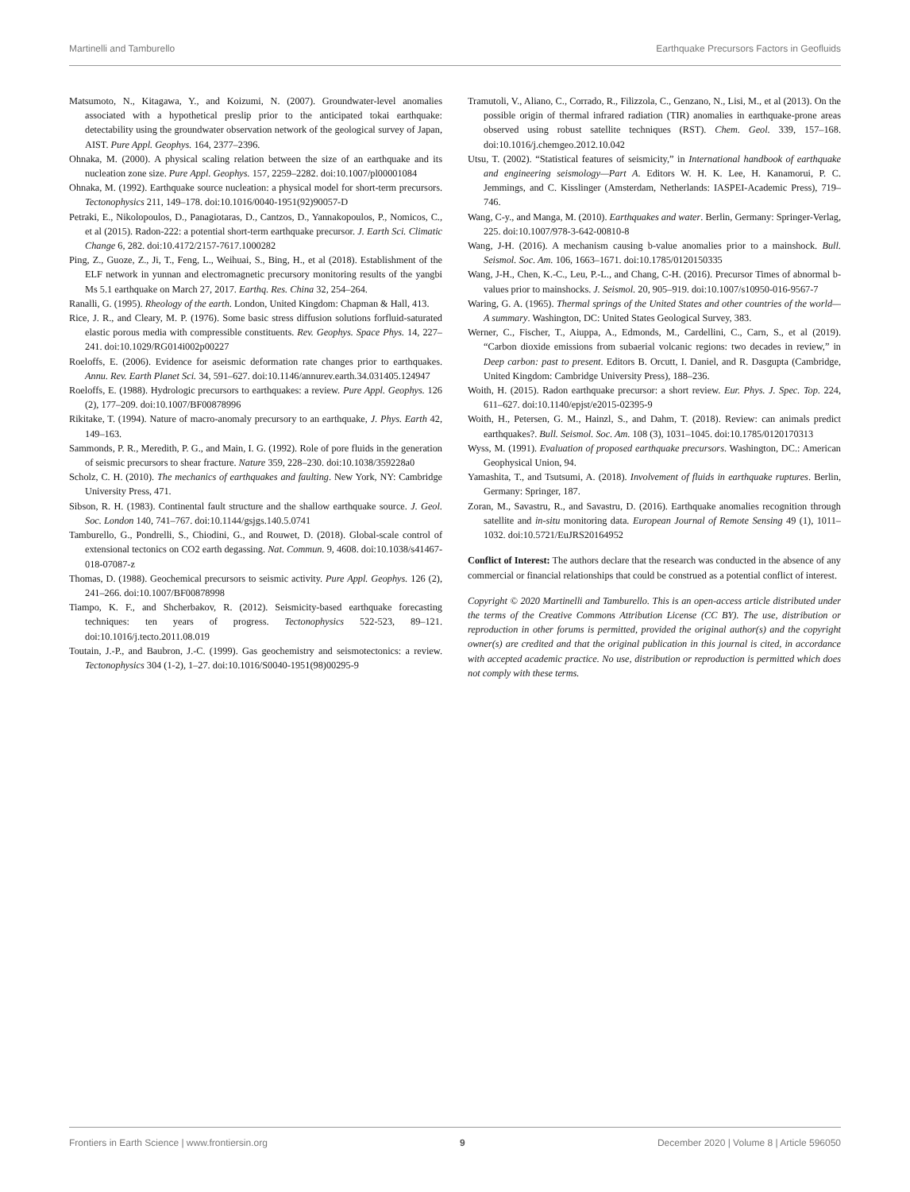Martinelli and Tamburello Earthquake Precursors Factors in Geofluids
Matsumoto, N., Kitagawa, Y., and Koizumi, N. (2007). Groundwater-level anomalies associated with a hypothetical preslip prior to the anticipated tokai earthquake: detectability using the groundwater observation network of the geological survey of Japan, AIST. Pure Appl. Geophys. 164, 2377–2396.
Ohnaka, M. (2000). A physical scaling relation between the size of an earthquake and its nucleation zone size. Pure Appl. Geophys. 157, 2259–2282. doi:10.1007/pl00001084
Ohnaka, M. (1992). Earthquake source nucleation: a physical model for short-term precursors. Tectonophysics 211, 149–178. doi:10.1016/0040-1951(92)90057-D
Petraki, E., Nikolopoulos, D., Panagiotaras, D., Cantzos, D., Yannakopoulos, P., Nomicos, C., et al (2015). Radon-222: a potential short-term earthquake precursor. J. Earth Sci. Climatic Change 6, 282. doi:10.4172/2157-7617.1000282
Ping, Z., Guoze, Z., Ji, T., Feng, L., Weihuai, S., Bing, H., et al (2018). Establishment of the ELF network in yunnan and electromagnetic precursory monitoring results of the yangbi Ms 5.1 earthquake on March 27, 2017. Earthq. Res. China 32, 254–264.
Ranalli, G. (1995). Rheology of the earth. London, United Kingdom: Chapman & Hall, 413.
Rice, J. R., and Cleary, M. P. (1976). Some basic stress diffusion solutions forfluid-saturated elastic porous media with compressible constituents. Rev. Geophys. Space Phys. 14, 227–241. doi:10.1029/RG014i002p00227
Roeloffs, E. (2006). Evidence for aseismic deformation rate changes prior to earthquakes. Annu. Rev. Earth Planet Sci. 34, 591–627. doi:10.1146/annurev.earth.34.031405.124947
Roeloffs, E. (1988). Hydrologic precursors to earthquakes: a review. Pure Appl. Geophys. 126 (2), 177–209. doi:10.1007/BF00878996
Rikitake, T. (1994). Nature of macro-anomaly precursory to an earthquake, J. Phys. Earth 42, 149–163.
Sammonds, P. R., Meredith, P. G., and Main, I. G. (1992). Role of pore fluids in the generation of seismic precursors to shear fracture. Nature 359, 228–230. doi:10.1038/359228a0
Scholz, C. H. (2010). The mechanics of earthquakes and faulting. New York, NY: Cambridge University Press, 471.
Sibson, R. H. (1983). Continental fault structure and the shallow earthquake source. J. Geol. Soc. London 140, 741–767. doi:10.1144/gsjgs.140.5.0741
Tamburello, G., Pondrelli, S., Chiodini, G., and Rouwet, D. (2018). Global-scale control of extensional tectonics on CO2 earth degassing. Nat. Commun. 9, 4608. doi:10.1038/s41467-018-07087-z
Thomas, D. (1988). Geochemical precursors to seismic activity. Pure Appl. Geophys. 126 (2), 241–266. doi:10.1007/BF00878998
Tiampo, K. F., and Shcherbakov, R. (2012). Seismicity-based earthquake forecasting techniques: ten years of progress. Tectonophysics 522-523, 89–121. doi:10.1016/j.tecto.2011.08.019
Toutain, J.-P., and Baubron, J.-C. (1999). Gas geochemistry and seismotectonics: a review. Tectonophysics 304 (1-2), 1–27. doi:10.1016/S0040-1951(98)00295-9
Tramutoli, V., Aliano, C., Corrado, R., Filizzola, C., Genzano, N., Lisi, M., et al (2013). On the possible origin of thermal infrared radiation (TIR) anomalies in earthquake-prone areas observed using robust satellite techniques (RST). Chem. Geol. 339, 157–168. doi:10.1016/j.chemgeo.2012.10.042
Utsu, T. (2002). “Statistical features of seismicity,” in International handbook of earthquake and engineering seismology—Part A. Editors W. H. K. Lee, H. Kanamorui, P. C. Jemmings, and C. Kisslinger (Amsterdam, Netherlands: IASPEI-Academic Press), 719–746.
Wang, C-y., and Manga, M. (2010). Earthquakes and water. Berlin, Germany: Springer-Verlag, 225. doi:10.1007/978-3-642-00810-8
Wang, J-H. (2016). A mechanism causing b-value anomalies prior to a mainshock. Bull. Seismol. Soc. Am. 106, 1663–1671. doi:10.1785/0120150335
Wang, J-H., Chen, K.-C., Leu, P.-L., and Chang, C-H. (2016). Precursor Times of abnormal b-values prior to mainshocks. J. Seismol. 20, 905–919. doi:10.1007/s10950-016-9567-7
Waring, G. A. (1965). Thermal springs of the United States and other countries of the world—A summary. Washington, DC: United States Geological Survey, 383.
Werner, C., Fischer, T., Aiuppa, A., Edmonds, M., Cardellini, C., Carn, S., et al (2019). “Carbon dioxide emissions from subaerial volcanic regions: two decades in review,” in Deep carbon: past to present. Editors B. Orcutt, I. Daniel, and R. Dasgupta (Cambridge, United Kingdom: Cambridge University Press), 188–236.
Woith, H. (2015). Radon earthquake precursor: a short review. Eur. Phys. J. Spec. Top. 224, 611–627. doi:10.1140/epjst/e2015-02395-9
Woith, H., Petersen, G. M., Hainzl, S., and Dahm, T. (2018). Review: can animals predict earthquakes?. Bull. Seismol. Soc. Am. 108 (3), 1031–1045. doi:10.1785/0120170313
Wyss, M. (1991). Evaluation of proposed earthquake precursors. Washington, DC.: American Geophysical Union, 94.
Yamashita, T., and Tsutsumi, A. (2018). Involvement of fluids in earthquake ruptures. Berlin, Germany: Springer, 187.
Zoran, M., Savastru, R., and Savastru, D. (2016). Earthquake anomalies recognition through satellite and in-situ monitoring data. European Journal of Remote Sensing 49 (1), 1011–1032. doi:10.5721/EuJRS20164952
Conflict of Interest: The authors declare that the research was conducted in the absence of any commercial or financial relationships that could be construed as a potential conflict of interest.
Copyright © 2020 Martinelli and Tamburello. This is an open-access article distributed under the terms of the Creative Commons Attribution License (CC BY). The use, distribution or reproduction in other forums is permitted, provided the original author(s) and the copyright owner(s) are credited and that the original publication in this journal is cited, in accordance with accepted academic practice. No use, distribution or reproduction is permitted which does not comply with these terms.
Frontiers in Earth Science | www.frontiersin.org 9 December 2020 | Volume 8 | Article 596050